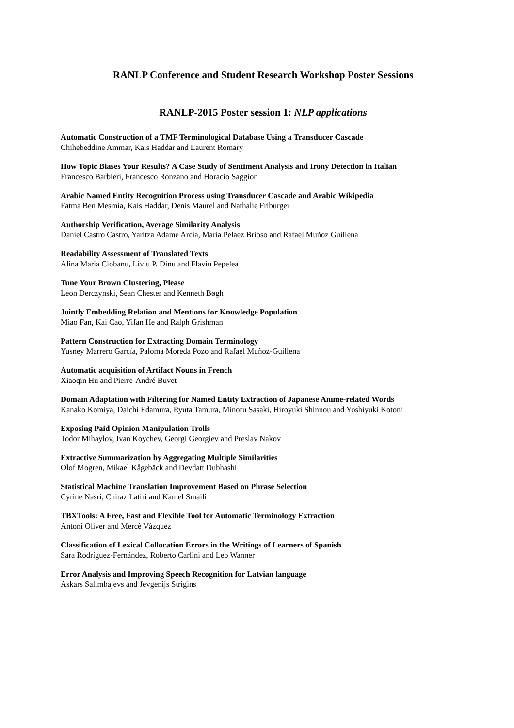RANLP Conference and Student Research Workshop Poster Sessions
RANLP-2015 Poster session 1: NLP applications
Automatic Construction of a TMF Terminological Database Using a Transducer Cascade
Chihebeddine Ammar, Kais Haddar and Laurent Romary
How Topic Biases Your Results? A Case Study of Sentiment Analysis and Irony Detection in Italian
Francesco Barbieri, Francesco Ronzano and Horacio Saggion
Arabic Named Entity Recognition Process using Transducer Cascade and Arabic Wikipedia
Fatma Ben Mesmia, Kais Haddar, Denis Maurel and Nathalie Friburger
Authorship Verification, Average Similarity Analysis
Daniel Castro Castro, Yaritza Adame Arcia, María Pelaez Brioso and Rafael Muñoz Guillena
Readability Assessment of Translated Texts
Alina Maria Ciobanu, Liviu P. Dinu and Flaviu Pepelea
Tune Your Brown Clustering, Please
Leon Derczynski, Sean Chester and Kenneth Bøgh
Jointly Embedding Relation and Mentions for Knowledge Population
Miao Fan, Kai Cao, Yifan He and Ralph Grishman
Pattern Construction for Extracting Domain Terminology
Yusney Marrero García, Paloma Moreda Pozo and Rafael Muñoz-Guillena
Automatic acquisition of Artifact Nouns in French
Xiaoqin Hu and Pierre-André Buvet
Domain Adaptation with Filtering for Named Entity Extraction of Japanese Anime-related Words
Kanako Komiya, Daichi Edamura, Ryuta Tamura, Minoru Sasaki, Hiroyuki Shinnou and Yoshiyuki Kotoni
Exposing Paid Opinion Manipulation Trolls
Todor Mihaylov, Ivan Koychev, Georgi Georgiev and Preslav Nakov
Extractive Summarization by Aggregating Multiple Similarities
Olof Mogren, Mikael Kågebäck and Devdatt Dubhashi
Statistical Machine Translation Improvement Based on Phrase Selection
Cyrine Nasri, Chiraz Latiri and Kamel Smaili
TBXTools: A Free, Fast and Flexible Tool for Automatic Terminology Extraction
Antoni Oliver and Mercè Vàzquez
Classification of Lexical Collocation Errors in the Writings of Learners of Spanish
Sara Rodríguez-Fernández, Roberto Carlini and Leo Wanner
Error Analysis and Improving Speech Recognition for Latvian language
Askars Salimbajevs and Jevgenijs Strigins